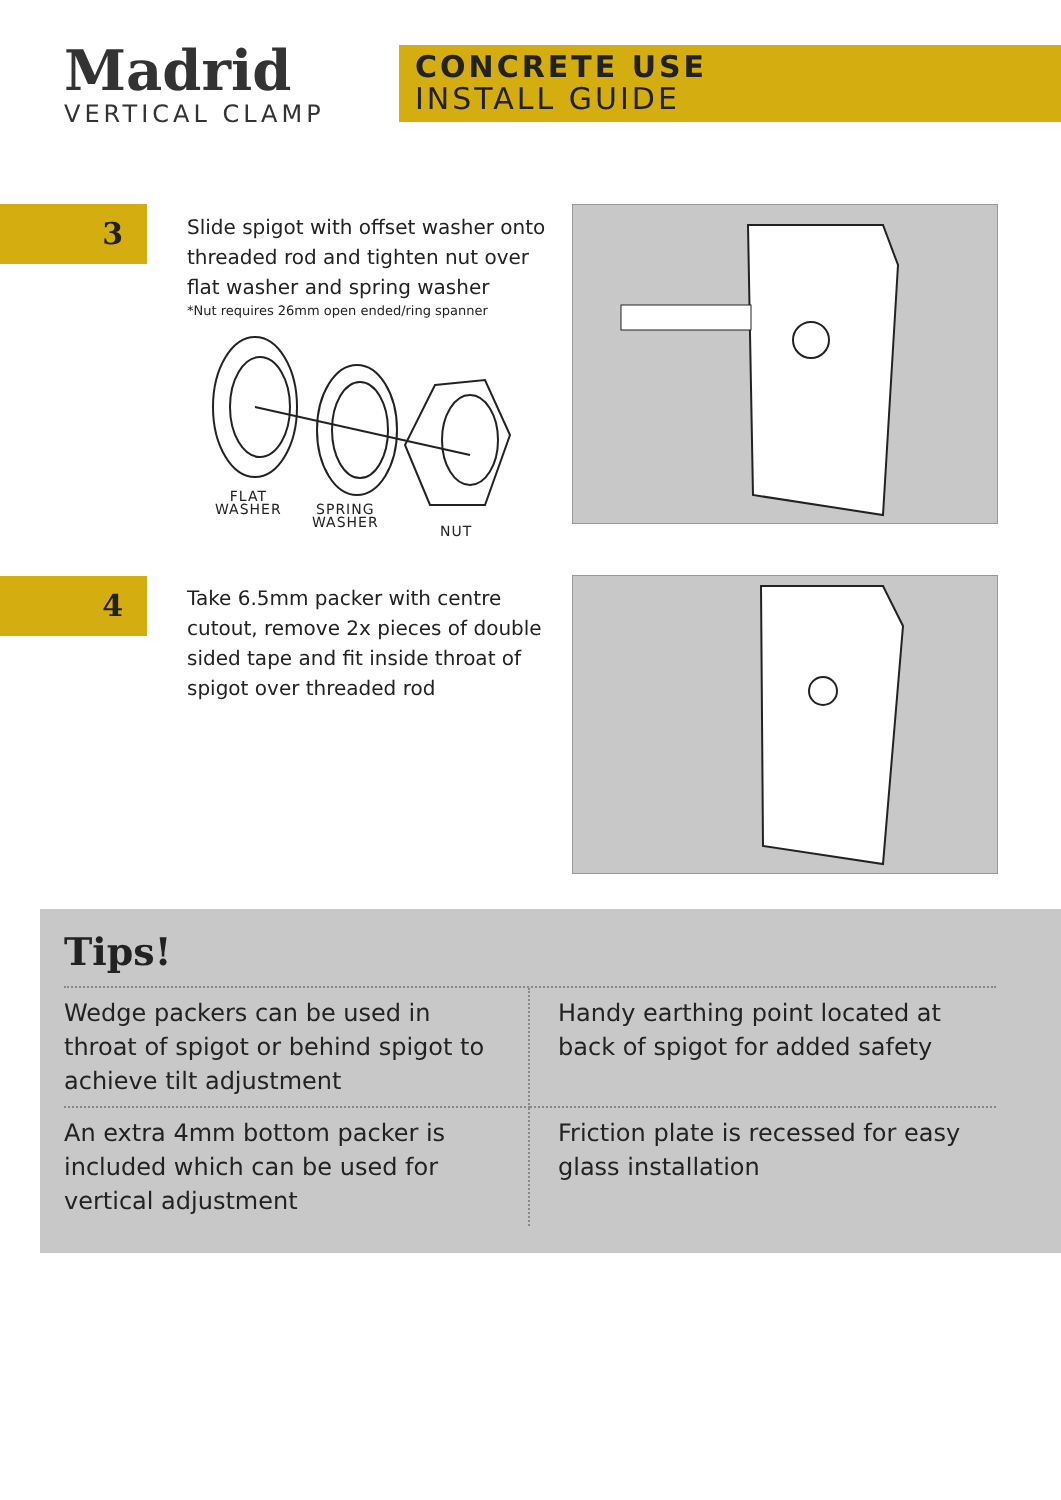Madrid
VERTICAL CLAMP
CONCRETE USE
INSTALL GUIDE
3
Slide spigot with offset washer onto threaded rod and tighten nut over flat washer and spring washer
*Nut requires 26mm open ended/ring spanner
FLAT
WASHER
SPRING
WASHER
NUT
4
Take 6.5mm packer with centre cutout, remove 2x pieces of double sided tape and fit inside throat of spigot over threaded rod
Tips!
Wedge packers can be used in throat of spigot or behind spigot to achieve tilt adjustment
Handy earthing point located at back of spigot for added safety
An extra 4mm bottom packer is included which can be used for vertical adjustment
Friction plate is recessed for easy glass installation